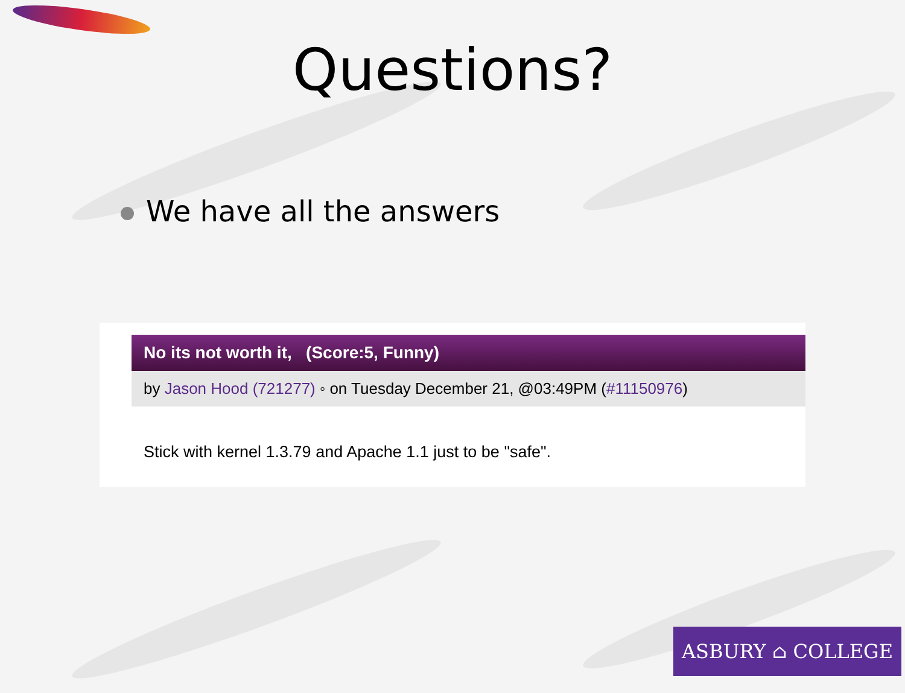Questions?
We have all the answers
No its not worth it, (Score:5, Funny)
by Jason Hood (721277) ◦ on Tuesday December 21, @03:49PM (#11150976)
Stick with kernel 1.3.79 and Apache 1.1 just to be "safe".
ASBURY ⌂ COLLEGE